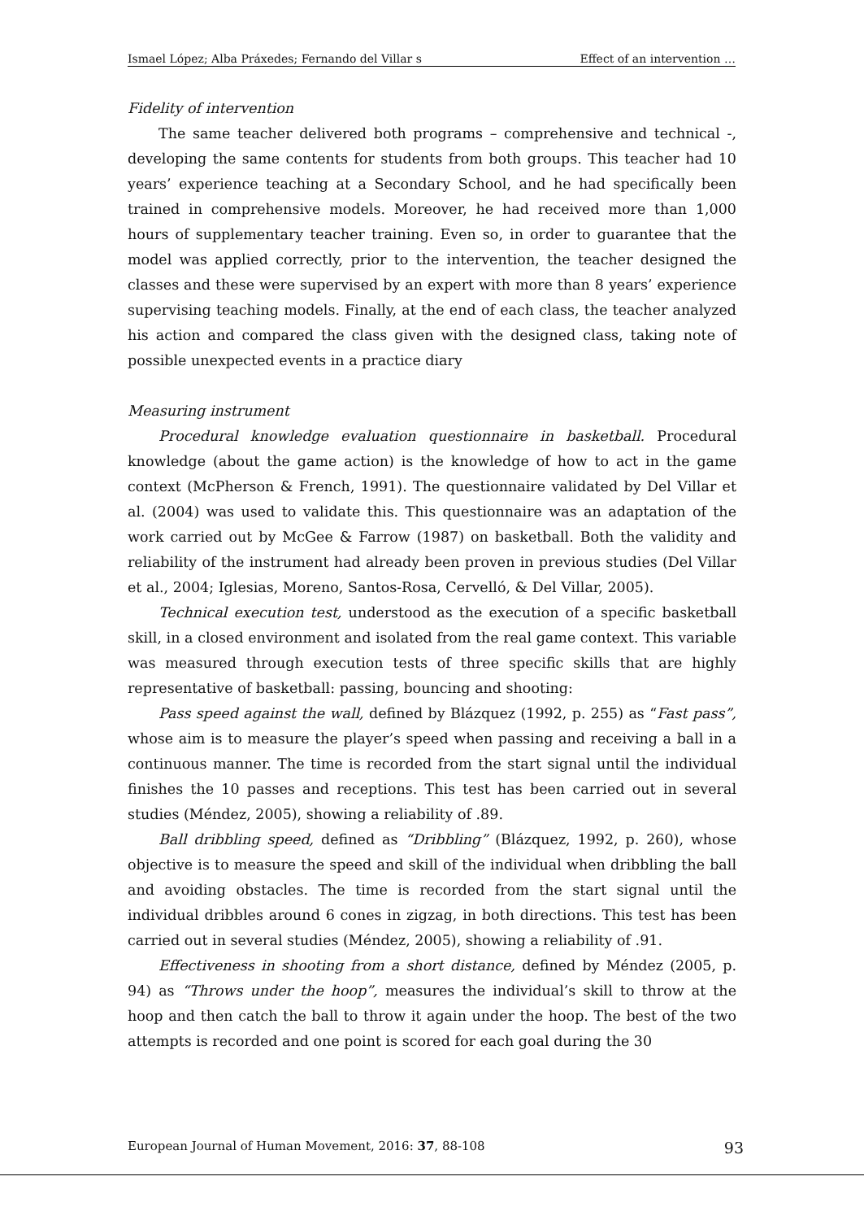Ismael López; Alba Práxedes; Fernando del Villar s Effect of an intervention …
Fidelity of intervention
The same teacher delivered both programs – comprehensive and technical -, developing the same contents for students from both groups. This teacher had 10 years’ experience teaching at a Secondary School, and he had specifically been trained in comprehensive models. Moreover, he had received more than 1,000 hours of supplementary teacher training. Even so, in order to guarantee that the model was applied correctly, prior to the intervention, the teacher designed the classes and these were supervised by an expert with more than 8 years’ experience supervising teaching models. Finally, at the end of each class, the teacher analyzed his action and compared the class given with the designed class, taking note of possible unexpected events in a practice diary
Measuring instrument
Procedural knowledge evaluation questionnaire in basketball. Procedural knowledge (about the game action) is the knowledge of how to act in the game context (McPherson & French, 1991). The questionnaire validated by Del Villar et al. (2004) was used to validate this. This questionnaire was an adaptation of the work carried out by McGee & Farrow (1987) on basketball. Both the validity and reliability of the instrument had already been proven in previous studies (Del Villar et al., 2004; Iglesias, Moreno, Santos-Rosa, Cervelló, & Del Villar, 2005).
Technical execution test, understood as the execution of a specific basketball skill, in a closed environment and isolated from the real game context. This variable was measured through execution tests of three specific skills that are highly representative of basketball: passing, bouncing and shooting:
Pass speed against the wall, defined by Blázquez (1992, p. 255) as “Fast pass”, whose aim is to measure the player’s speed when passing and receiving a ball in a continuous manner. The time is recorded from the start signal until the individual finishes the 10 passes and receptions. This test has been carried out in several studies (Méndez, 2005), showing a reliability of .89.
Ball dribbling speed, defined as “Dribbling” (Blázquez, 1992, p. 260), whose objective is to measure the speed and skill of the individual when dribbling the ball and avoiding obstacles. The time is recorded from the start signal until the individual dribbles around 6 cones in zigzag, in both directions. This test has been carried out in several studies (Méndez, 2005), showing a reliability of .91.
Effectiveness in shooting from a short distance, defined by Méndez (2005, p. 94) as “Throws under the hoop”, measures the individual’s skill to throw at the hoop and then catch the ball to throw it again under the hoop. The best of the two attempts is recorded and one point is scored for each goal during the 30
European Journal of Human Movement, 2016: 37, 88-108 93